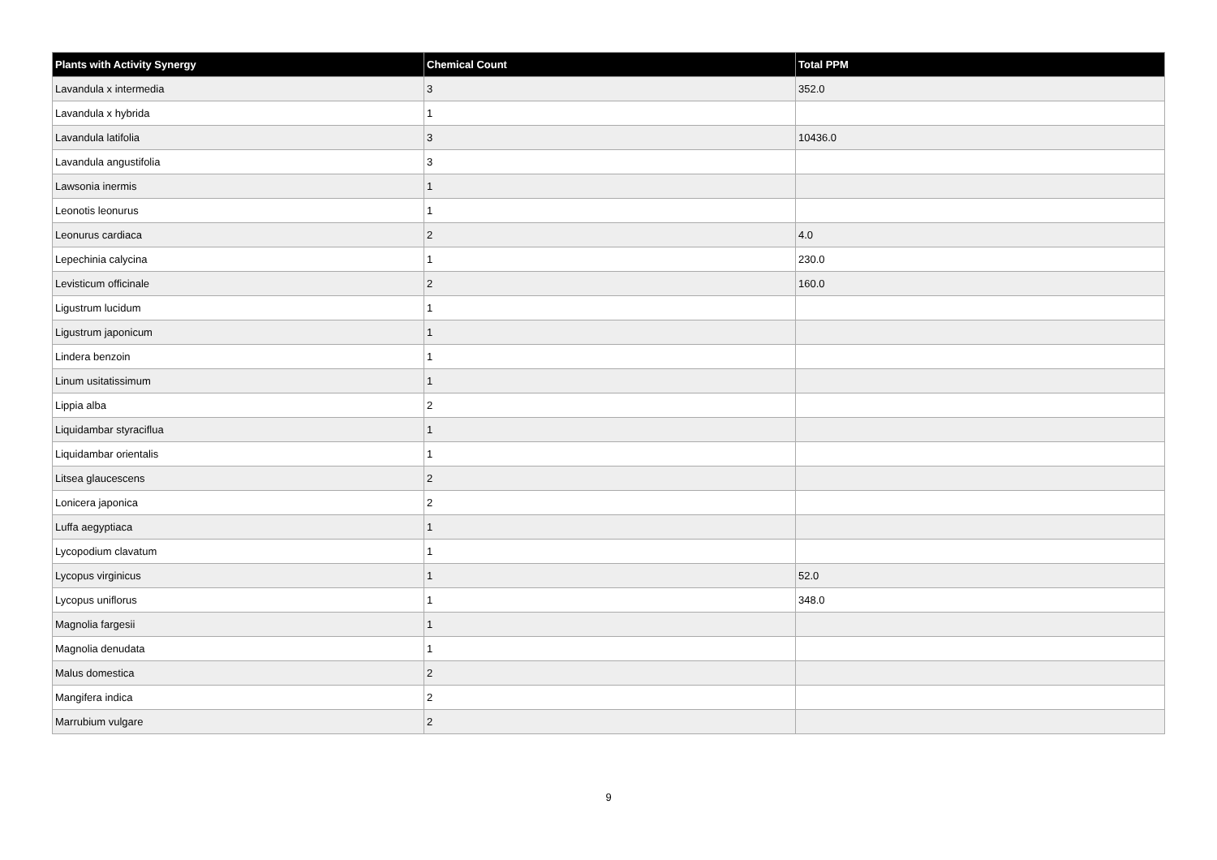| Plants with Activity Synergy | Chemical Count | Total PPM |
| --- | --- | --- |
| Lavandula x intermedia | 3 | 352.0 |
| Lavandula x hybrida | 1 | |
| Lavandula latifolia | 3 | 10436.0 |
| Lavandula angustifolia | 3 | |
| Lawsonia inermis | 1 | |
| Leonotis leonurus | 1 | |
| Leonurus cardiaca | 2 | 4.0 |
| Lepechinia calycina | 1 | 230.0 |
| Levisticum officinale | 2 | 160.0 |
| Ligustrum lucidum | 1 | |
| Ligustrum japonicum | 1 | |
| Lindera benzoin | 1 | |
| Linum usitatissimum | 1 | |
| Lippia alba | 2 | |
| Liquidambar styraciflua | 1 | |
| Liquidambar orientalis | 1 | |
| Litsea glaucescens | 2 | |
| Lonicera japonica | 2 | |
| Luffa aegyptiaca | 1 | |
| Lycopodium clavatum | 1 | |
| Lycopus virginicus | 1 | 52.0 |
| Lycopus uniflorus | 1 | 348.0 |
| Magnolia fargesii | 1 | |
| Magnolia denudata | 1 | |
| Malus domestica | 2 | |
| Mangifera indica | 2 | |
| Marrubium vulgare | 2 | |
9